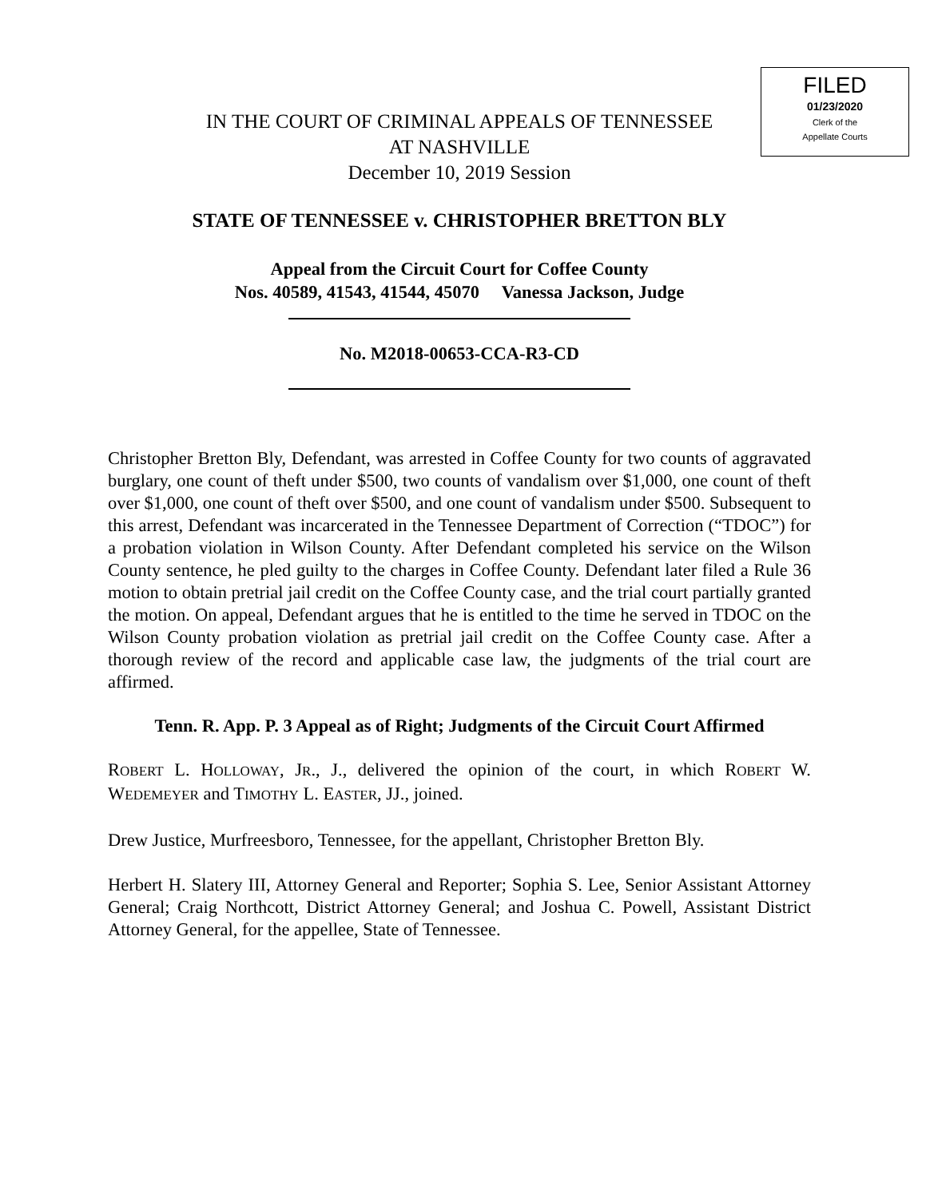FILED
01/23/2020
Clerk of the
Appellate Courts
IN THE COURT OF CRIMINAL APPEALS OF TENNESSEE
AT NASHVILLE
December 10, 2019 Session
STATE OF TENNESSEE v. CHRISTOPHER BRETTON BLY
Appeal from the Circuit Court for Coffee County
Nos. 40589, 41543, 41544, 45070 Vanessa Jackson, Judge
No. M2018-00653-CCA-R3-CD
Christopher Bretton Bly, Defendant, was arrested in Coffee County for two counts of aggravated burglary, one count of theft under $500, two counts of vandalism over $1,000, one count of theft over $1,000, one count of theft over $500, and one count of vandalism under $500. Subsequent to this arrest, Defendant was incarcerated in the Tennessee Department of Correction (“TDOC”) for a probation violation in Wilson County. After Defendant completed his service on the Wilson County sentence, he pled guilty to the charges in Coffee County. Defendant later filed a Rule 36 motion to obtain pretrial jail credit on the Coffee County case, and the trial court partially granted the motion. On appeal, Defendant argues that he is entitled to the time he served in TDOC on the Wilson County probation violation as pretrial jail credit on the Coffee County case. After a thorough review of the record and applicable case law, the judgments of the trial court are affirmed.
Tenn. R. App. P. 3 Appeal as of Right; Judgments of the Circuit Court Affirmed
ROBERT L. HOLLOWAY, JR., J., delivered the opinion of the court, in which ROBERT W. WEDEMEYER and TIMOTHY L. EASTER, JJ., joined.
Drew Justice, Murfreesboro, Tennessee, for the appellant, Christopher Bretton Bly.
Herbert H. Slatery III, Attorney General and Reporter; Sophia S. Lee, Senior Assistant Attorney General; Craig Northcott, District Attorney General; and Joshua C. Powell, Assistant District Attorney General, for the appellee, State of Tennessee.